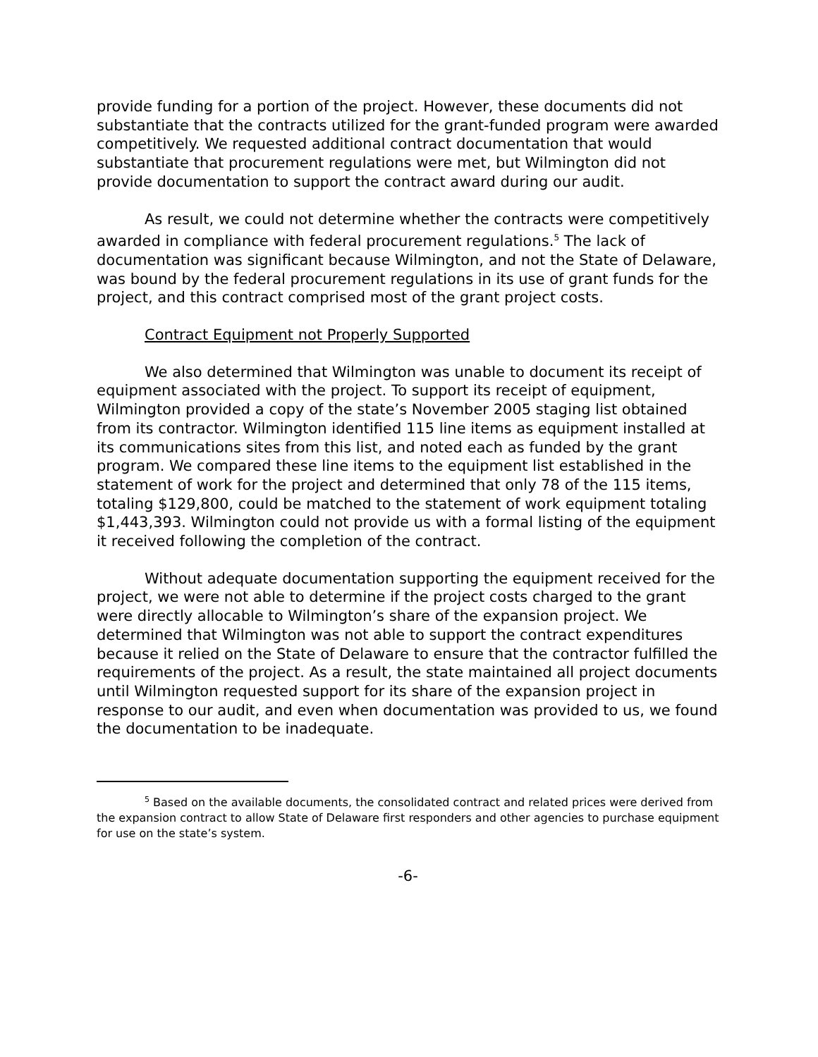provide funding for a portion of the project. However, these documents did not substantiate that the contracts utilized for the grant-funded program were awarded competitively. We requested additional contract documentation that would substantiate that procurement regulations were met, but Wilmington did not provide documentation to support the contract award during our audit.
As result, we could not determine whether the contracts were competitively awarded in compliance with federal procurement regulations.<sup>5</sup> The lack of documentation was significant because Wilmington, and not the State of Delaware, was bound by the federal procurement regulations in its use of grant funds for the project, and this contract comprised most of the grant project costs.
Contract Equipment not Properly Supported
We also determined that Wilmington was unable to document its receipt of equipment associated with the project. To support its receipt of equipment, Wilmington provided a copy of the state’s November 2005 staging list obtained from its contractor. Wilmington identified 115 line items as equipment installed at its communications sites from this list, and noted each as funded by the grant program. We compared these line items to the equipment list established in the statement of work for the project and determined that only 78 of the 115 items, totaling $129,800, could be matched to the statement of work equipment totaling $1,443,393. Wilmington could not provide us with a formal listing of the equipment it received following the completion of the contract.
Without adequate documentation supporting the equipment received for the project, we were not able to determine if the project costs charged to the grant were directly allocable to Wilmington’s share of the expansion project. We determined that Wilmington was not able to support the contract expenditures because it relied on the State of Delaware to ensure that the contractor fulfilled the requirements of the project. As a result, the state maintained all project documents until Wilmington requested support for its share of the expansion project in response to our audit, and even when documentation was provided to us, we found the documentation to be inadequate.
<sup>5</sup> Based on the available documents, the consolidated contract and related prices were derived from the expansion contract to allow State of Delaware first responders and other agencies to purchase equipment for use on the state’s system.
-6-